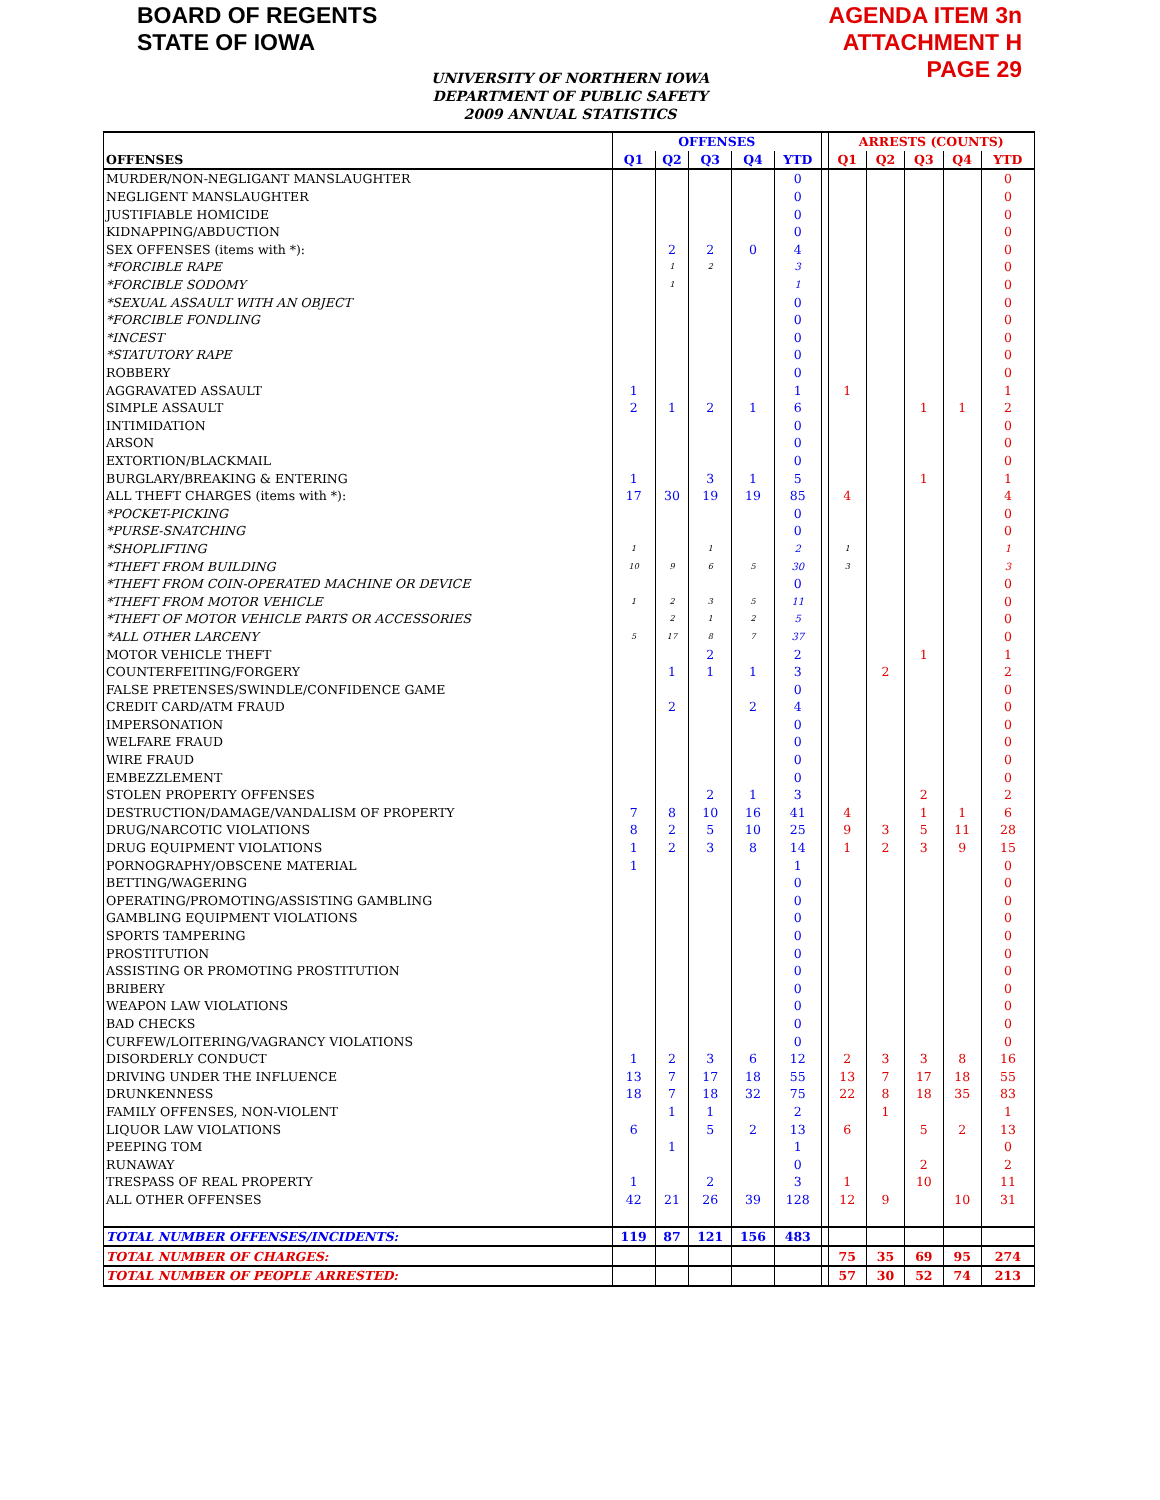BOARD OF REGENTS
STATE OF IOWA
AGENDA ITEM 3n
ATTACHMENT H
PAGE 29
UNIVERSITY OF NORTHERN IOWA
DEPARTMENT OF PUBLIC SAFETY
2009 ANNUAL STATISTICS
| | OFFENSES | | | | | | ARRESTS (COUNTS) | | | | |
| OFFENSES | Q1 | Q2 | Q3 | Q4 | YTD | | Q1 | Q2 | Q3 | Q4 | YTD |
| MURDER/NON-NEGLIGANT MANSLAUGHTER | | | | | 0 | | | | | | 0 |
| NEGLIGENT MANSLAUGHTER | | | | | 0 | | | | | | 0 |
| JUSTIFIABLE HOMICIDE | | | | | 0 | | | | | | 0 |
| KIDNAPPING/ABDUCTION | | | | | 0 | | | | | | 0 |
| SEX OFFENSES (items with *): | | 2 | 2 | 0 | 4 | | | | | | 0 |
| *FORCIBLE RAPE | | 1 | 2 | | 3 | | | | | | 0 |
| *FORCIBLE SODOMY | | 1 | | | 1 | | | | | | 0 |
| *SEXUAL ASSAULT WITH AN OBJECT | | | | | 0 | | | | | | 0 |
| *FORCIBLE FONDLING | | | | | 0 | | | | | | 0 |
| *INCEST | | | | | 0 | | | | | | 0 |
| *STATUTORY RAPE | | | | | 0 | | | | | | 0 |
| ROBBERY | | | | | 0 | | | | | | 0 |
| AGGRAVATED ASSAULT | 1 | | | | 1 | | 1 | | | | 1 |
| SIMPLE ASSAULT | 2 | 1 | 2 | 1 | 6 | | | | 1 | 1 | 2 |
| INTIMIDATION | | | | | 0 | | | | | | 0 |
| ARSON | | | | | 0 | | | | | | 0 |
| EXTORTION/BLACKMAIL | | | | | 0 | | | | | | 0 |
| BURGLARY/BREAKING & ENTERING | 1 | | 3 | 1 | 5 | | | | 1 | | 1 |
| ALL THEFT CHARGES (items with *): | 17 | 30 | 19 | 19 | 85 | | 4 | | | | 4 |
| *POCKET-PICKING | | | | | 0 | | | | | | 0 |
| *PURSE-SNATCHING | | | | | 0 | | | | | | 0 |
| *SHOPLIFTING | 1 | | 1 | | 2 | | 1 | | | | 1 |
| *THEFT FROM BUILDING | 10 | 9 | 6 | 5 | 30 | | 3 | | | | 3 |
| *THEFT FROM COIN-OPERATED MACHINE OR DEVICE | | | | | 0 | | | | | | 0 |
| *THEFT FROM MOTOR VEHICLE | 1 | 2 | 3 | 5 | 11 | | | | | | 0 |
| *THEFT OF MOTOR VEHICLE PARTS OR ACCESSORIES | | 2 | 1 | 2 | 5 | | | | | | 0 |
| *ALL OTHER LARCENY | 5 | 17 | 8 | 7 | 37 | | | | | | 0 |
| MOTOR VEHICLE THEFT | | | 2 | | 2 | | | | 1 | | 1 |
| COUNTERFEITING/FORGERY | | 1 | 1 | 1 | 3 | | | 2 | | | 2 |
| FALSE PRETENSES/SWINDLE/CONFIDENCE GAME | | | | | 0 | | | | | | 0 |
| CREDIT CARD/ATM FRAUD | | 2 | | 2 | 4 | | | | | | 0 |
| IMPERSONATION | | | | | 0 | | | | | | 0 |
| WELFARE FRAUD | | | | | 0 | | | | | | 0 |
| WIRE FRAUD | | | | | 0 | | | | | | 0 |
| EMBEZZLEMENT | | | | | 0 | | | | | | 0 |
| STOLEN PROPERTY OFFENSES | | | 2 | 1 | 3 | | | | 2 | | 2 |
| DESTRUCTION/DAMAGE/VANDALISM OF PROPERTY | 7 | 8 | 10 | 16 | 41 | | 4 | | 1 | 1 | 6 |
| DRUG/NARCOTIC VIOLATIONS | 8 | 2 | 5 | 10 | 25 | | 9 | 3 | 5 | 11 | 28 |
| DRUG EQUIPMENT VIOLATIONS | 1 | 2 | 3 | 8 | 14 | | 1 | 2 | 3 | 9 | 15 |
| PORNOGRAPHY/OBSCENE MATERIAL | 1 | | | | 1 | | | | | | 0 |
| BETTING/WAGERING | | | | | 0 | | | | | | 0 |
| OPERATING/PROMOTING/ASSISTING GAMBLING | | | | | 0 | | | | | | 0 |
| GAMBLING EQUIPMENT VIOLATIONS | | | | | 0 | | | | | | 0 |
| SPORTS TAMPERING | | | | | 0 | | | | | | 0 |
| PROSTITUTION | | | | | 0 | | | | | | 0 |
| ASSISTING OR PROMOTING PROSTITUTION | | | | | 0 | | | | | | 0 |
| BRIBERY | | | | | 0 | | | | | | 0 |
| WEAPON LAW VIOLATIONS | | | | | 0 | | | | | | 0 |
| BAD CHECKS | | | | | 0 | | | | | | 0 |
| CURFEW/LOITERING/VAGRANCY VIOLATIONS | | | | | 0 | | | | | | 0 |
| DISORDERLY CONDUCT | 1 | 2 | 3 | 6 | 12 | | 2 | 3 | 3 | 8 | 16 |
| DRIVING UNDER THE INFLUENCE | 13 | 7 | 17 | 18 | 55 | | 13 | 7 | 17 | 18 | 55 |
| DRUNKENNESS | 18 | 7 | 18 | 32 | 75 | | 22 | 8 | 18 | 35 | 83 |
| FAMILY OFFENSES, NON-VIOLENT | | 1 | 1 | | 2 | | | 1 | | | 1 |
| LIQUOR LAW VIOLATIONS | 6 | | 5 | 2 | 13 | | 6 | | 5 | 2 | 13 |
| PEEPING TOM | | 1 | | | 1 | | | | | | 0 |
| RUNAWAY | | | | | 0 | | | | 2 | | 2 |
| TRESPASS OF REAL PROPERTY | 1 | | 2 | | 3 | | 1 | | 10 | | 11 |
| ALL OTHER OFFENSES | 42 | 21 | 26 | 39 | 128 | | 12 | 9 | | 10 | 31 |
| TOTAL NUMBER OFFENSES/INCIDENTS: | 119 | 87 | 121 | 156 | 483 | | | | | | |
| TOTAL NUMBER OF CHARGES: | | | | | | | 75 | 35 | 69 | 95 | 274 |
| TOTAL NUMBER OF PEOPLE ARRESTED: | | | | | | | 57 | 30 | 52 | 74 | 213 |